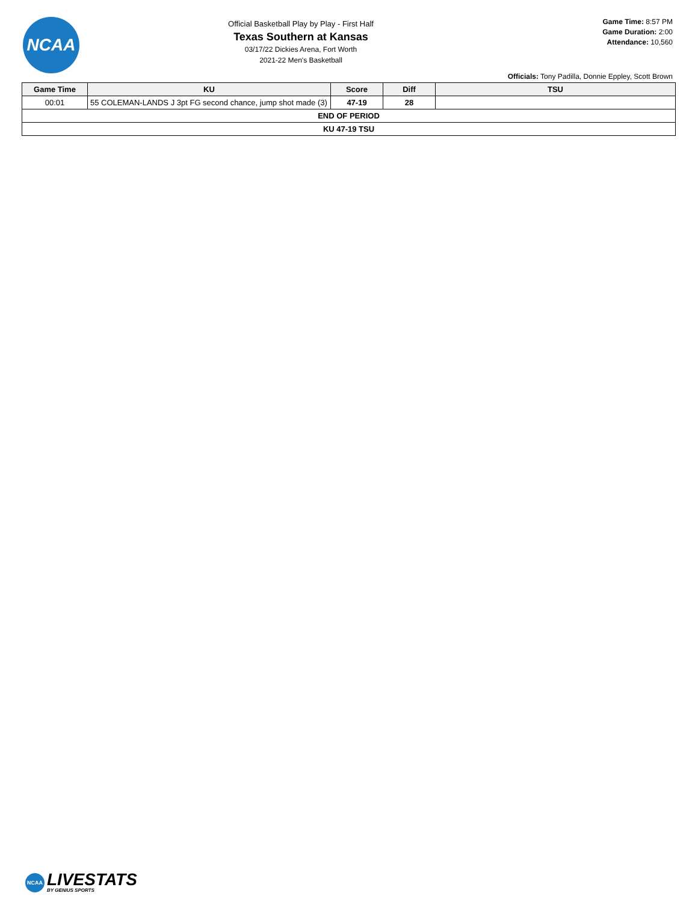NCAA
Official Basketball Play by Play - First Half
Texas Southern at Kansas
03/17/22 Dickies Arena, Fort Worth
2021-22 Men's Basketball
Game Time: 8:57 PM
Game Duration: 2:00
Attendance: 10,560
Officials: Tony Padilla, Donnie Eppley, Scott Brown
| Game Time | KU | Score | Diff | TSU |
| --- | --- | --- | --- | --- |
| 00:01 | 55 COLEMAN-LANDS J 3pt FG second chance, jump shot made (3) | 47-19 | 28 | |
| END OF PERIOD | | | | |
| KU 47-19 TSU | | | | |
NCAA
LIVESTATS
BY GENIUS SPORTS